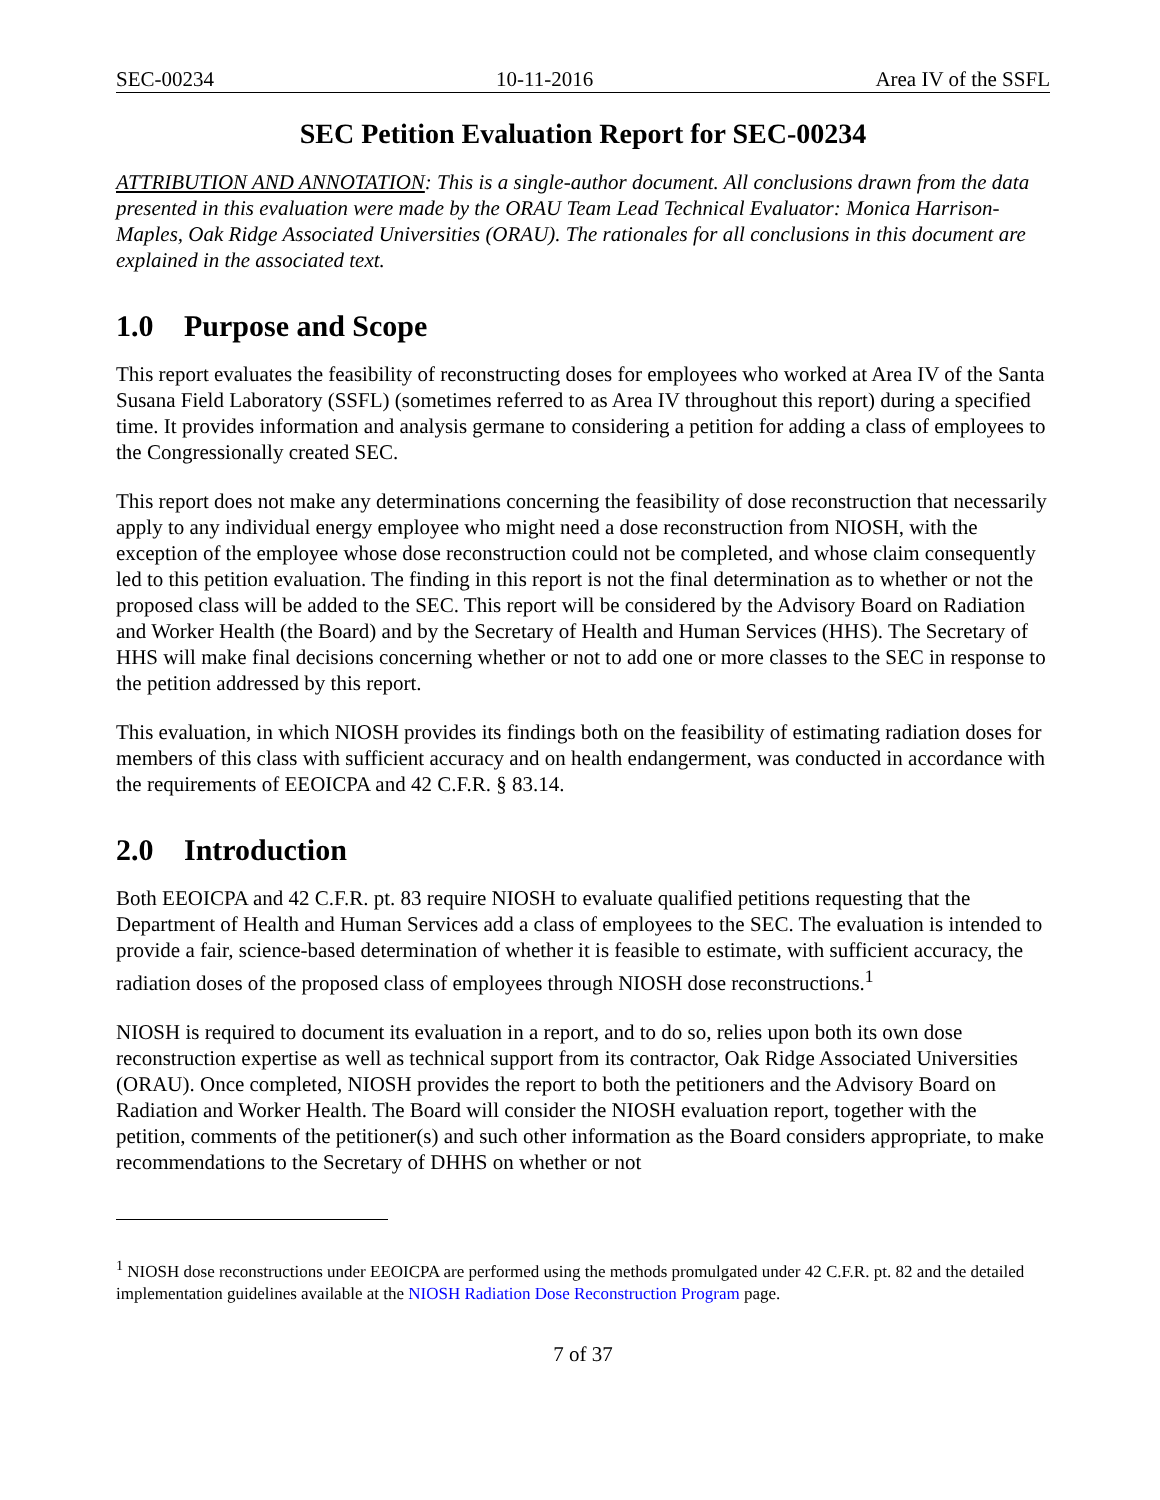SEC-00234 10-11-2016 Area IV of the SSFL
SEC Petition Evaluation Report for SEC-00234
ATTRIBUTION AND ANNOTATION: This is a single-author document. All conclusions drawn from the data presented in this evaluation were made by the ORAU Team Lead Technical Evaluator: Monica Harrison-Maples, Oak Ridge Associated Universities (ORAU). The rationales for all conclusions in this document are explained in the associated text.
1.0 Purpose and Scope
This report evaluates the feasibility of reconstructing doses for employees who worked at Area IV of the Santa Susana Field Laboratory (SSFL) (sometimes referred to as Area IV throughout this report) during a specified time. It provides information and analysis germane to considering a petition for adding a class of employees to the Congressionally created SEC.
This report does not make any determinations concerning the feasibility of dose reconstruction that necessarily apply to any individual energy employee who might need a dose reconstruction from NIOSH, with the exception of the employee whose dose reconstruction could not be completed, and whose claim consequently led to this petition evaluation. The finding in this report is not the final determination as to whether or not the proposed class will be added to the SEC. This report will be considered by the Advisory Board on Radiation and Worker Health (the Board) and by the Secretary of Health and Human Services (HHS). The Secretary of HHS will make final decisions concerning whether or not to add one or more classes to the SEC in response to the petition addressed by this report.
This evaluation, in which NIOSH provides its findings both on the feasibility of estimating radiation doses for members of this class with sufficient accuracy and on health endangerment, was conducted in accordance with the requirements of EEOICPA and 42 C.F.R. § 83.14.
2.0 Introduction
Both EEOICPA and 42 C.F.R. pt. 83 require NIOSH to evaluate qualified petitions requesting that the Department of Health and Human Services add a class of employees to the SEC. The evaluation is intended to provide a fair, science-based determination of whether it is feasible to estimate, with sufficient accuracy, the radiation doses of the proposed class of employees through NIOSH dose reconstructions.<sup>1</sup>
NIOSH is required to document its evaluation in a report, and to do so, relies upon both its own dose reconstruction expertise as well as technical support from its contractor, Oak Ridge Associated Universities (ORAU). Once completed, NIOSH provides the report to both the petitioners and the Advisory Board on Radiation and Worker Health. The Board will consider the NIOSH evaluation report, together with the petition, comments of the petitioner(s) and such other information as the Board considers appropriate, to make recommendations to the Secretary of DHHS on whether or not
<sup>1</sup> NIOSH dose reconstructions under EEOICPA are performed using the methods promulgated under 42 C.F.R. pt. 82 and the detailed implementation guidelines available at the NIOSH Radiation Dose Reconstruction Program page.
7 of 37